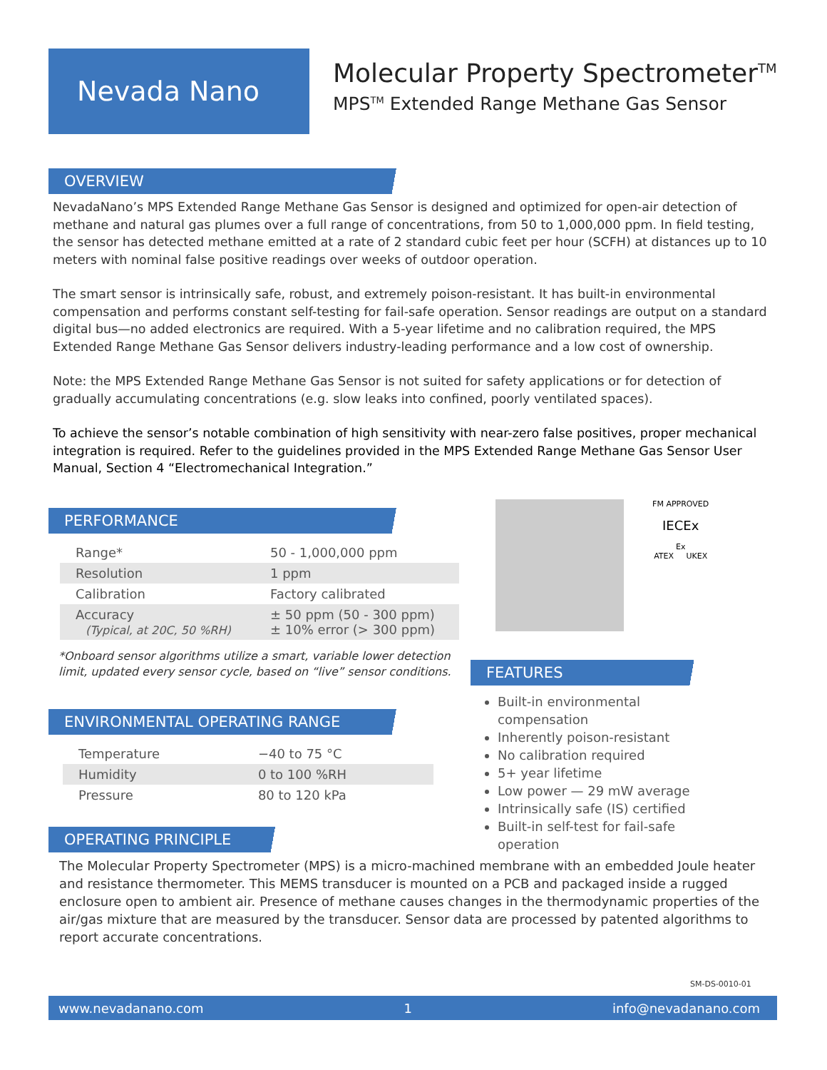Nevada Nano
Molecular Property Spectrometer<sup>TM</sup>
MPS<sup>TM</sup> Extended Range Methane Gas Sensor
OVERVIEW
NevadaNano’s MPS Extended Range Methane Gas Sensor is designed and optimized for open-air detection of methane and natural gas plumes over a full range of concentrations, from 50 to 1,000,000 ppm. In field testing, the sensor has detected methane emitted at a rate of 2 standard cubic feet per hour (SCFH) at distances up to 10 meters with nominal false positive readings over weeks of outdoor operation.
The smart sensor is intrinsically safe, robust, and extremely poison-resistant. It has built-in environmental compensation and performs constant self-testing for fail-safe operation. Sensor readings are output on a standard digital bus—no added electronics are required. With a 5-year lifetime and no calibration required, the MPS Extended Range Methane Gas Sensor delivers industry-leading performance and a low cost of ownership.
Note: the MPS Extended Range Methane Gas Sensor is not suited for safety applications or for detection of gradually accumulating concentrations (e.g. slow leaks into confined, poorly ventilated spaces).
To achieve the sensor’s notable combination of high sensitivity with near-zero false positives, proper mechanical integration is required. Refer to the guidelines provided in the MPS Extended Range Methane Gas Sensor User Manual, Section 4 “Electromechanical Integration.”
PERFORMANCE
| Range* | 50 - 1,000,000 ppm |
| Resolution | 1 ppm |
| Calibration | Factory calibrated |
| Accuracy (Typical, at 20C, 50 %RH) | ± 50 ppm (50 - 300 ppm) ± 10% error (> 300 ppm) |
*Onboard sensor algorithms utilize a smart, variable lower detection limit, updated every sensor cycle, based on “live” sensor conditions.
ENVIRONMENTAL OPERATING RANGE
| Temperature | −40 to 75 °C |
| Humidity | 0 to 100 %RH |
| Pressure | 80 to 120 kPa |
FM APPROVED
IECEx
Ex
ATEX UKEX
FEATURES
Built-in environmental compensation
Inherently poison-resistant
No calibration required
5+ year lifetime
Low power — 29 mW average
Intrinsically safe (IS) certified
Built-in self-test for fail-safe operation
OPERATING PRINCIPLE
The Molecular Property Spectrometer (MPS) is a micro-machined membrane with an embedded Joule heater and resistance thermometer. This MEMS transducer is mounted on a PCB and packaged inside a rugged enclosure open to ambient air. Presence of methane causes changes in the thermodynamic properties of the air/gas mixture that are measured by the transducer. Sensor data are processed by patented algorithms to report accurate concentrations.
SM-DS-0010-01
www.nevadanano.com 1 info@nevadanano.com